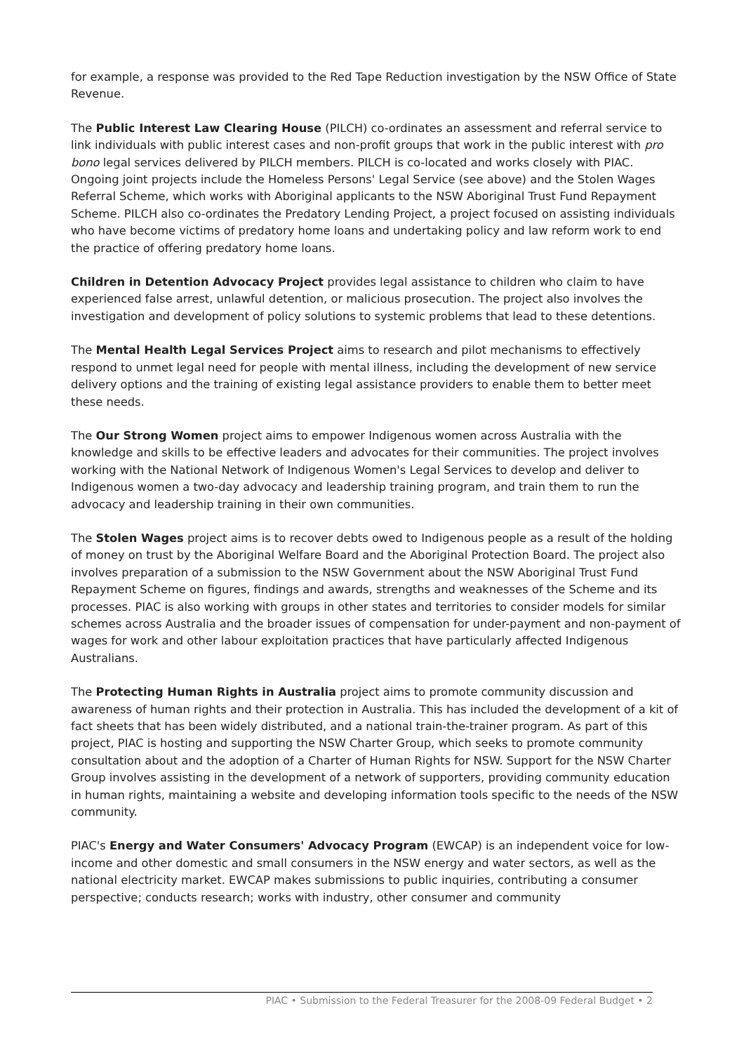for example, a response was provided to the Red Tape Reduction investigation by the NSW Office of State Revenue.
The Public Interest Law Clearing House (PILCH) co-ordinates an assessment and referral service to link individuals with public interest cases and non-profit groups that work in the public interest with pro bono legal services delivered by PILCH members. PILCH is co-located and works closely with PIAC. Ongoing joint projects include the Homeless Persons' Legal Service (see above) and the Stolen Wages Referral Scheme, which works with Aboriginal applicants to the NSW Aboriginal Trust Fund Repayment Scheme. PILCH also co-ordinates the Predatory Lending Project, a project focused on assisting individuals who have become victims of predatory home loans and undertaking policy and law reform work to end the practice of offering predatory home loans.
Children in Detention Advocacy Project provides legal assistance to children who claim to have experienced false arrest, unlawful detention, or malicious prosecution. The project also involves the investigation and development of policy solutions to systemic problems that lead to these detentions.
The Mental Health Legal Services Project aims to research and pilot mechanisms to effectively respond to unmet legal need for people with mental illness, including the development of new service delivery options and the training of existing legal assistance providers to enable them to better meet these needs.
The Our Strong Women project aims to empower Indigenous women across Australia with the knowledge and skills to be effective leaders and advocates for their communities. The project involves working with the National Network of Indigenous Women's Legal Services to develop and deliver to Indigenous women a two-day advocacy and leadership training program, and train them to run the advocacy and leadership training in their own communities.
The Stolen Wages project aims is to recover debts owed to Indigenous people as a result of the holding of money on trust by the Aboriginal Welfare Board and the Aboriginal Protection Board. The project also involves preparation of a submission to the NSW Government about the NSW Aboriginal Trust Fund Repayment Scheme on figures, findings and awards, strengths and weaknesses of the Scheme and its processes. PIAC is also working with groups in other states and territories to consider models for similar schemes across Australia and the broader issues of compensation for under-payment and non-payment of wages for work and other labour exploitation practices that have particularly affected Indigenous Australians.
The Protecting Human Rights in Australia project aims to promote community discussion and awareness of human rights and their protection in Australia. This has included the development of a kit of fact sheets that has been widely distributed, and a national train-the-trainer program. As part of this project, PIAC is hosting and supporting the NSW Charter Group, which seeks to promote community consultation about and the adoption of a Charter of Human Rights for NSW. Support for the NSW Charter Group involves assisting in the development of a network of supporters, providing community education in human rights, maintaining a website and developing information tools specific to the needs of the NSW community.
PIAC's Energy and Water Consumers' Advocacy Program (EWCAP) is an independent voice for low-income and other domestic and small consumers in the NSW energy and water sectors, as well as the national electricity market. EWCAP makes submissions to public inquiries, contributing a consumer perspective; conducts research; works with industry, other consumer and community
PIAC • Submission to the Federal Treasurer for the 2008-09 Federal Budget • 2